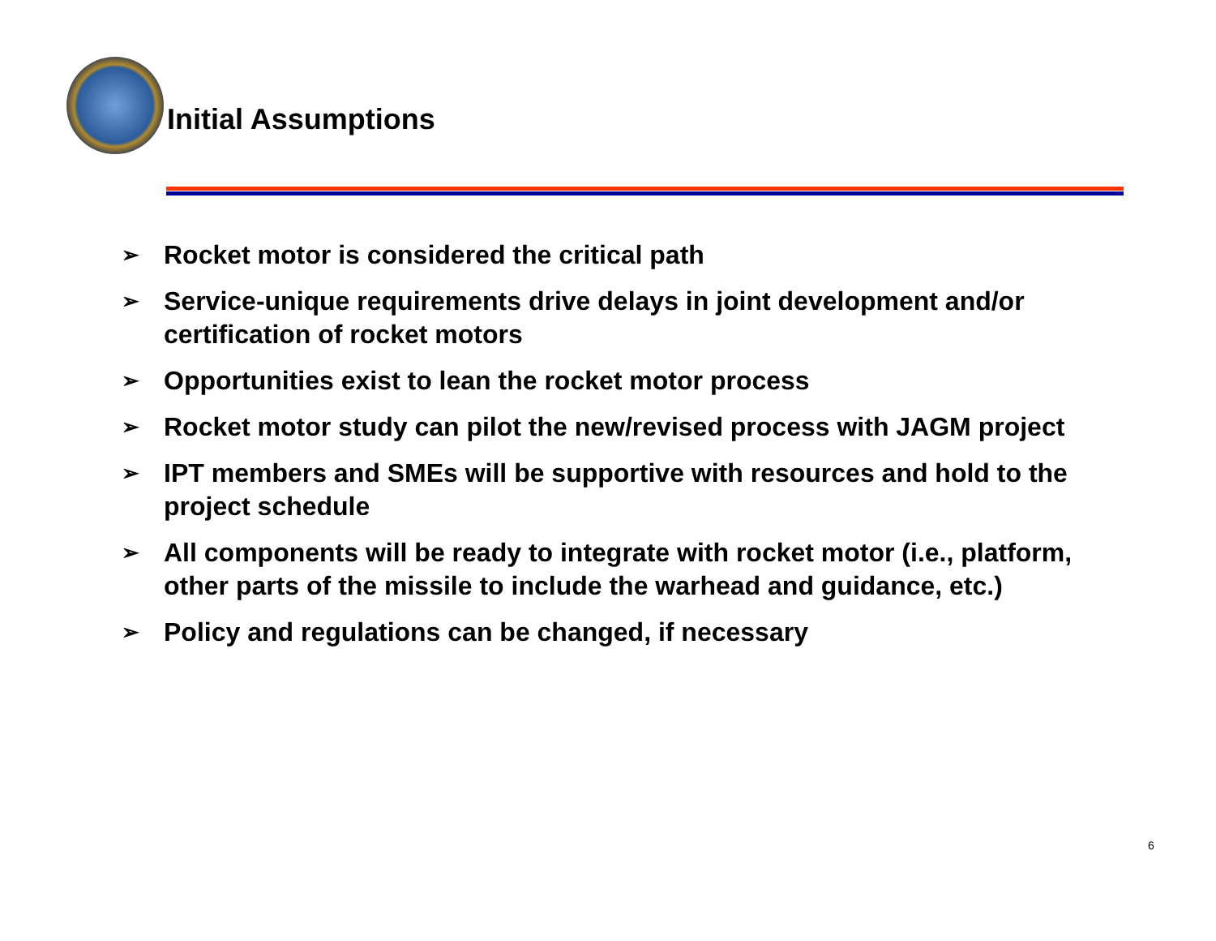Initial Assumptions
➢ Rocket motor is considered the critical path
➢ Service-unique requirements drive delays in joint development and/or certification of rocket motors
➢ Opportunities exist to lean the rocket motor process
➢ Rocket motor study can pilot the new/revised process with JAGM project
➢ IPT members and SMEs will be supportive with resources and hold to the project schedule
➢ All components will be ready to integrate with rocket motor (i.e., platform, other parts of the missile to include the warhead and guidance, etc.)
➢ Policy and regulations can be changed, if necessary
6